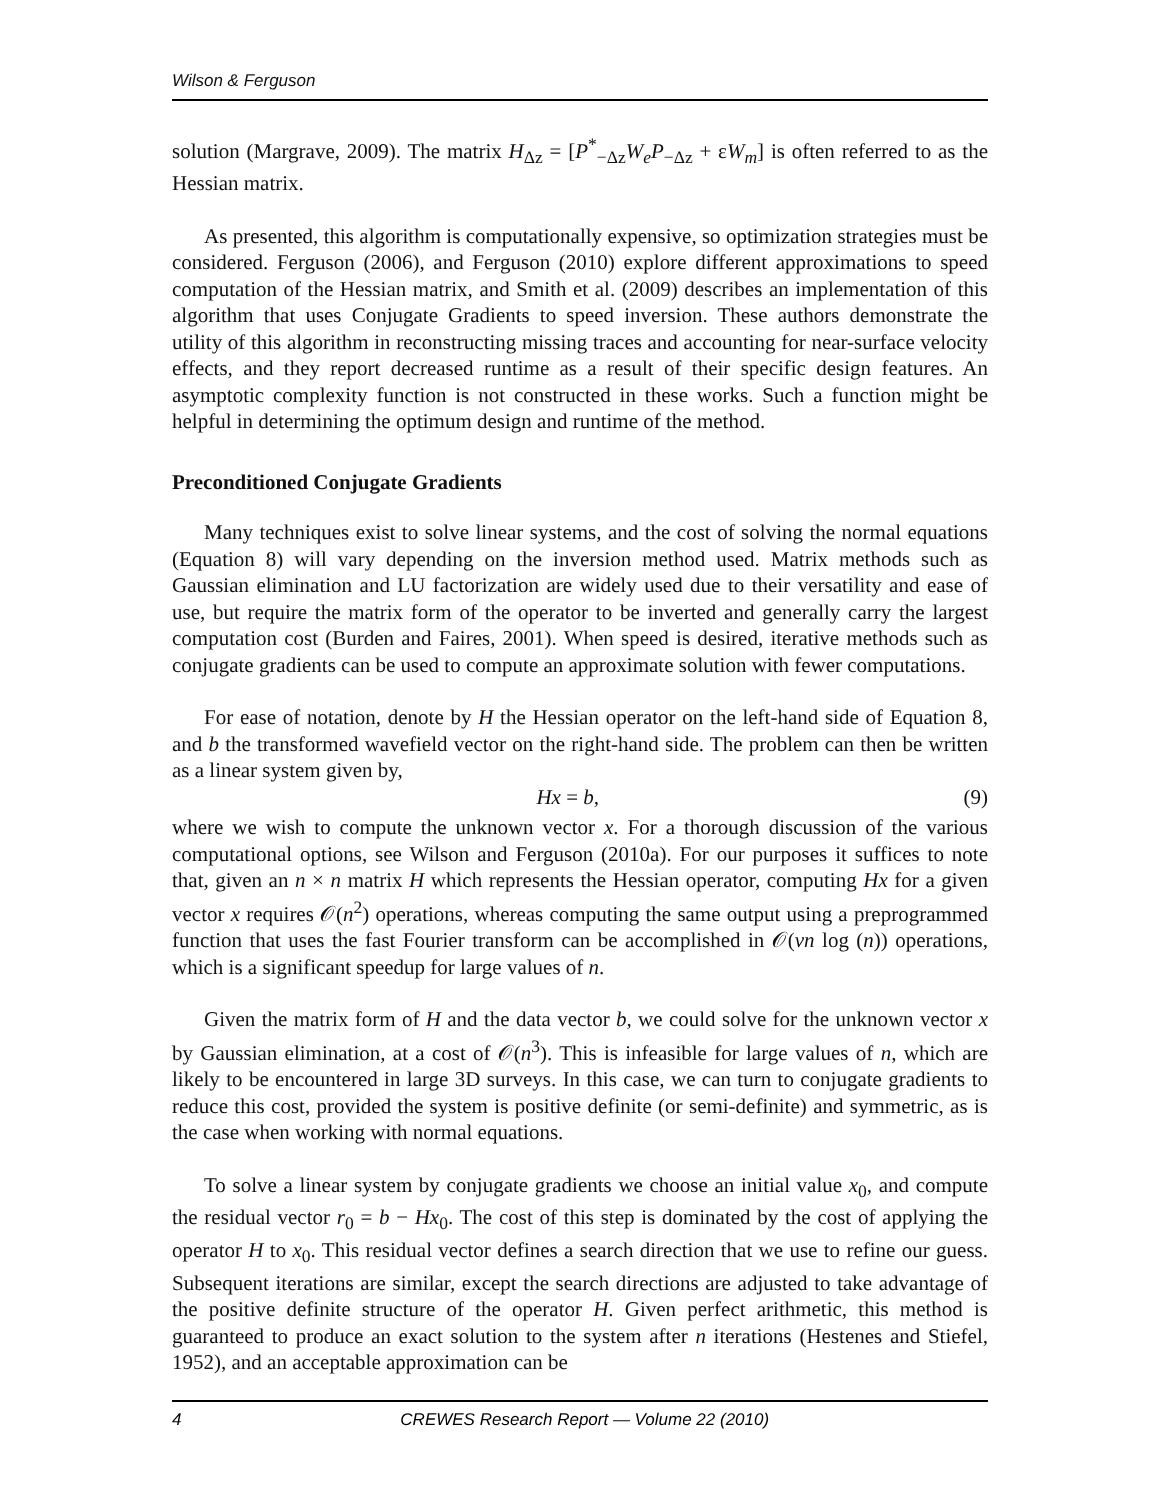Wilson & Ferguson
solution (Margrave, 2009). The matrix H<sub>Δz</sub> = [P<sup>*</sup><sub>−Δz</sub>W<sub>e</sub>P<sub>−Δz</sub> + εW<sub>m</sub>] is often referred to as the Hessian matrix.
As presented, this algorithm is computationally expensive, so optimization strategies must be considered. Ferguson (2006), and Ferguson (2010) explore different approximations to speed computation of the Hessian matrix, and Smith et al. (2009) describes an implementation of this algorithm that uses Conjugate Gradients to speed inversion. These authors demonstrate the utility of this algorithm in reconstructing missing traces and accounting for near-surface velocity effects, and they report decreased runtime as a result of their specific design features. An asymptotic complexity function is not constructed in these works. Such a function might be helpful in determining the optimum design and runtime of the method.
Preconditioned Conjugate Gradients
Many techniques exist to solve linear systems, and the cost of solving the normal equations (Equation 8) will vary depending on the inversion method used. Matrix methods such as Gaussian elimination and LU factorization are widely used due to their versatility and ease of use, but require the matrix form of the operator to be inverted and generally carry the largest computation cost (Burden and Faires, 2001). When speed is desired, iterative methods such as conjugate gradients can be used to compute an approximate solution with fewer computations.
For ease of notation, denote by H the Hessian operator on the left-hand side of Equation 8, and b the transformed wavefield vector on the right-hand side. The problem can then be written as a linear system given by,
Hx = b, (9)
where we wish to compute the unknown vector x. For a thorough discussion of the various computational options, see Wilson and Ferguson (2010a). For our purposes it suffices to note that, given an n × n matrix H which represents the Hessian operator, computing Hx for a given vector x requires 𝒪(n<sup>2</sup>) operations, whereas computing the same output using a preprogrammed function that uses the fast Fourier transform can be accomplished in 𝒪(vn log (n)) operations, which is a significant speedup for large values of n.
Given the matrix form of H and the data vector b, we could solve for the unknown vector x by Gaussian elimination, at a cost of 𝒪(n<sup>3</sup>). This is infeasible for large values of n, which are likely to be encountered in large 3D surveys. In this case, we can turn to conjugate gradients to reduce this cost, provided the system is positive definite (or semi-definite) and symmetric, as is the case when working with normal equations.
To solve a linear system by conjugate gradients we choose an initial value x<sub>0</sub>, and compute the residual vector r<sub>0</sub> = b − Hx<sub>0</sub>. The cost of this step is dominated by the cost of applying the operator H to x<sub>0</sub>. This residual vector defines a search direction that we use to refine our guess. Subsequent iterations are similar, except the search directions are adjusted to take advantage of the positive definite structure of the operator H. Given perfect arithmetic, this method is guaranteed to produce an exact solution to the system after n iterations (Hestenes and Stiefel, 1952), and an acceptable approximation can be
4 CREWES Research Report — Volume 22 (2010)